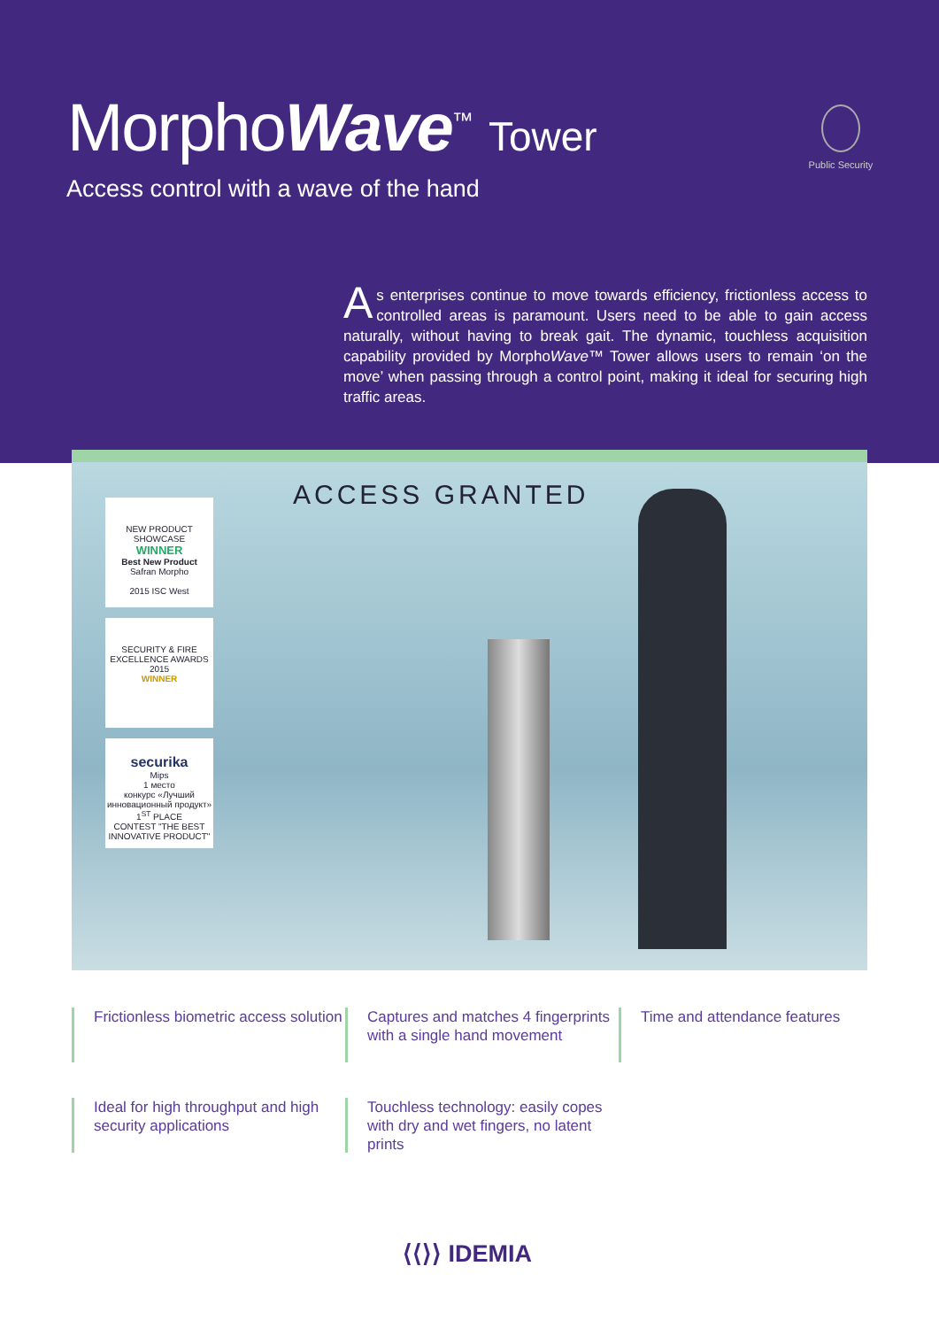MorphoWave<sup>™</sup> Tower
Access control with a wave of the hand
Public Security
As enterprises continue to move towards efficiency, frictionless access to controlled areas is paramount. Users need to be able to gain access naturally, without having to break gait. The dynamic, touchless acquisition capability provided by MorphoWave™ Tower allows users to remain ‘on the move’ when passing through a control point, making it ideal for securing high traffic areas.
ACCESS GRANTED
NEW PRODUCT SHOWCASE
WINNER
Best New Product
Safran Morpho
2015 ISC West
SECURITY & FIRE EXCELLENCE AWARDS 2015
WINNER
securika
Mips
1 место
конкурс «Лучший инновационный продукт»
1<sup>ST</sup> PLACE
CONTEST "THE BEST INNOVATIVE PRODUCT"
Frictionless biometric access solution
Captures and matches 4 fingerprints with a single hand movement
Time and attendance features
Ideal for high throughput and high security applications
Touchless technology: easily copes with dry and wet fingers, no latent prints
⟨⟨⟩⟩ IDEMIA